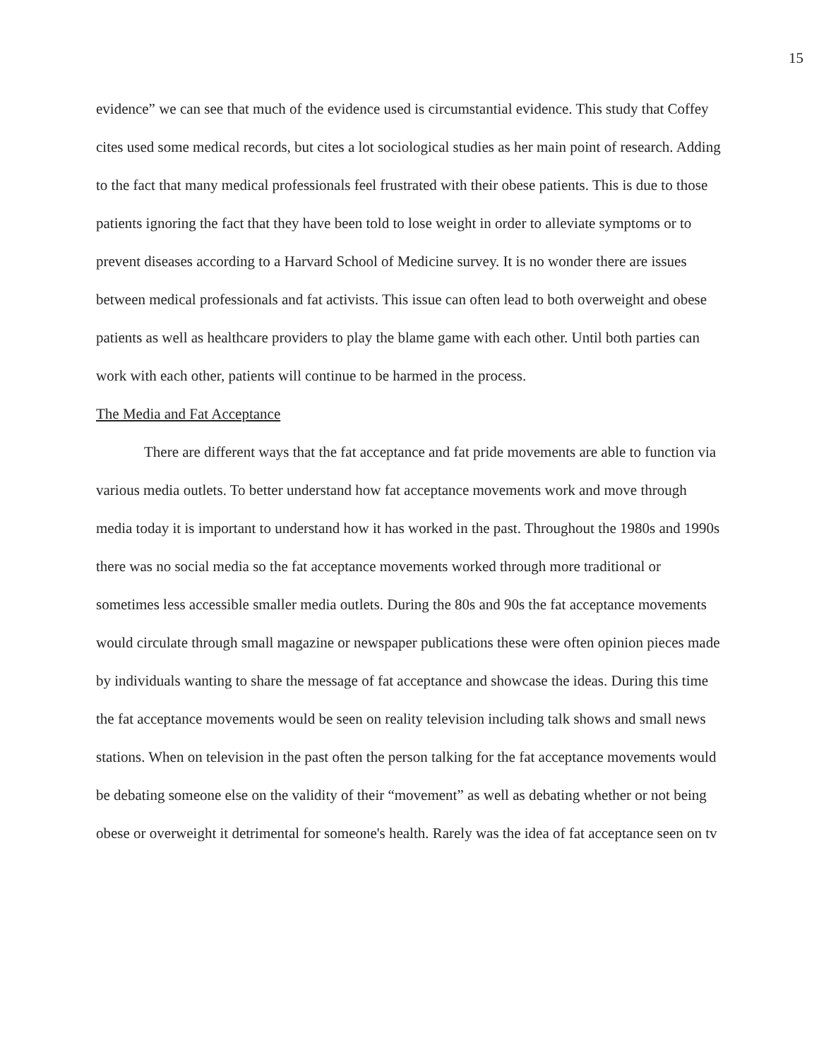15
evidence” we can see that much of the evidence used is circumstantial evidence. This study that Coffey cites used some medical records, but cites a lot sociological studies as her main point of research. Adding to the fact that many medical professionals feel frustrated with their obese patients. This is due to those patients ignoring the fact that they have been told to lose weight in order to alleviate symptoms or to prevent diseases according to a Harvard School of Medicine survey. It is no wonder there are issues between medical professionals and fat activists. This issue can often lead to both overweight and obese patients as well as healthcare providers to play the blame game with each other. Until both parties can work with each other, patients will continue to be harmed in the process.
The Media and Fat Acceptance
There are different ways that the fat acceptance and fat pride movements are able to function via various media outlets. To better understand how fat acceptance movements work and move through media today it is important to understand how it has worked in the past. Throughout the 1980s and 1990s there was no social media so the fat acceptance movements worked through more traditional or sometimes less accessible smaller media outlets. During the 80s and 90s the fat acceptance movements would circulate through small magazine or newspaper publications these were often opinion pieces made by individuals wanting to share the message of fat acceptance and showcase the ideas. During this time the fat acceptance movements would be seen on reality television including talk shows and small news stations. When on television in the past often the person talking for the fat acceptance movements would be debating someone else on the validity of their “movement” as well as debating whether or not being obese or overweight it detrimental for someone's health. Rarely was the idea of fat acceptance seen on tv